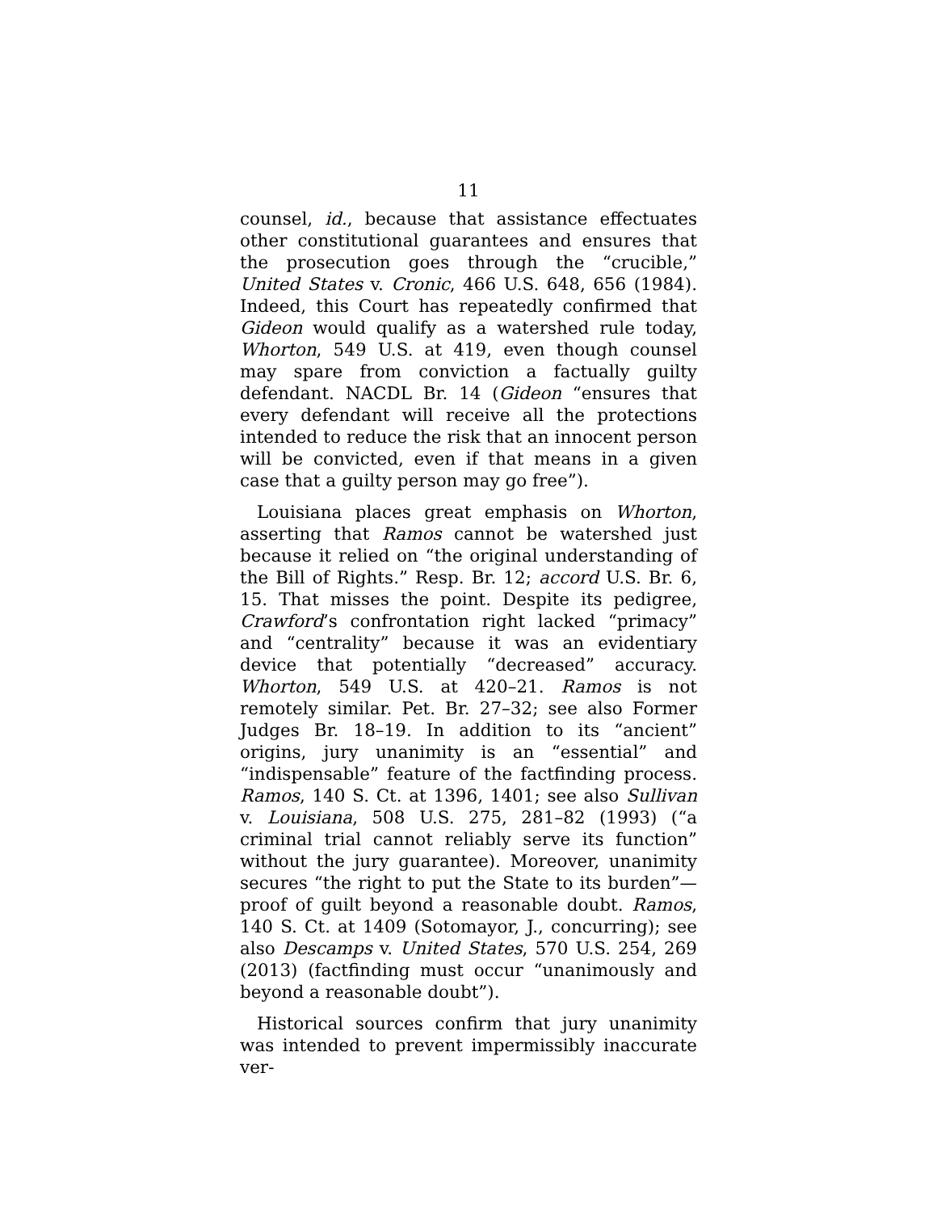11
counsel, id., because that assistance effectuates other constitutional guarantees and ensures that the prosecution goes through the “crucible,” United States v. Cronic, 466 U.S. 648, 656 (1984). Indeed, this Court has repeatedly confirmed that Gideon would qualify as a watershed rule today, Whorton, 549 U.S. at 419, even though counsel may spare from conviction a factually guilty defendant. NACDL Br. 14 (Gideon “ensures that every defendant will receive all the protections intended to reduce the risk that an innocent person will be convicted, even if that means in a given case that a guilty person may go free”).
Louisiana places great emphasis on Whorton, asserting that Ramos cannot be watershed just because it relied on “the original understanding of the Bill of Rights.” Resp. Br. 12; accord U.S. Br. 6, 15. That misses the point. Despite its pedigree, Crawford’s confrontation right lacked “primacy” and “centrality” because it was an evidentiary device that potentially “decreased” accuracy. Whorton, 549 U.S. at 420–21. Ramos is not remotely similar. Pet. Br. 27–32; see also Former Judges Br. 18–19. In addition to its “ancient” origins, jury unanimity is an “essential” and “indispensable” feature of the factfinding process. Ramos, 140 S. Ct. at 1396, 1401; see also Sullivan v. Louisiana, 508 U.S. 275, 281–82 (1993) (“a criminal trial cannot reliably serve its function” without the jury guarantee). Moreover, unanimity secures “the right to put the State to its burden”—proof of guilt beyond a reasonable doubt. Ramos, 140 S. Ct. at 1409 (Sotomayor, J., concurring); see also Descamps v. United States, 570 U.S. 254, 269 (2013) (factfinding must occur “unanimously and beyond a reasonable doubt”).
Historical sources confirm that jury unanimity was intended to prevent impermissibly inaccurate ver-